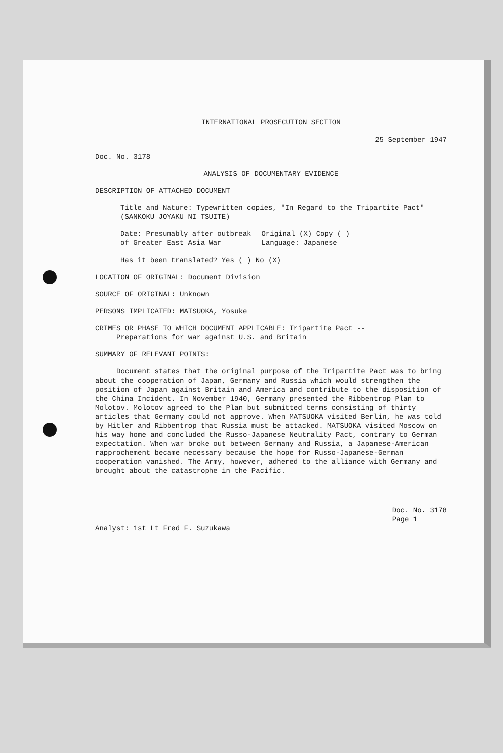INTERNATIONAL PROSECUTION SECTION
25 September 1947
Doc. No. 3178
ANALYSIS OF DOCUMENTARY EVIDENCE
DESCRIPTION OF ATTACHED DOCUMENT
Title and Nature: Typewritten copies, "In Regard to the Tripartite Pact" (SANKOKU JOYAKU NI TSUITE)
Date: Presumably after outbreak
of Greater East Asia War
Original (X) Copy ( )
Language: Japanese
Has it been translated? Yes ( ) No (X)
LOCATION OF ORIGINAL: Document Division
SOURCE OF ORIGINAL: Unknown
PERSONS IMPLICATED: MATSUOKA, Yosuke
CRIMES OR PHASE TO WHICH DOCUMENT APPLICABLE: Tripartite Pact --
Preparations for war against U.S. and Britain
SUMMARY OF RELEVANT POINTS:
Document states that the original purpose of the Tripartite Pact was to bring about the cooperation of Japan, Germany and Russia which would strengthen the position of Japan against Britain and America and contribute to the disposition of the China Incident. In November 1940, Germany presented the Ribbentrop Plan to Molotov. Molotov agreed to the Plan but submitted terms consisting of thirty articles that Germany could not approve. When MATSUOKA visited Berlin, he was told by Hitler and Ribbentrop that Russia must be attacked. MATSUOKA visited Moscow on his way home and concluded the Russo-Japanese Neutrality Pact, contrary to German expectation. When war broke out between Germany and Russia, a Japanese-American rapprochement became necessary because the hope for Russo-Japanese-German cooperation vanished. The Army, however, adhered to the alliance with Germany and brought about the catastrophe in the Pacific.
Analyst: 1st Lt Fred F. Suzukawa
Doc. No. 3178
Page 1